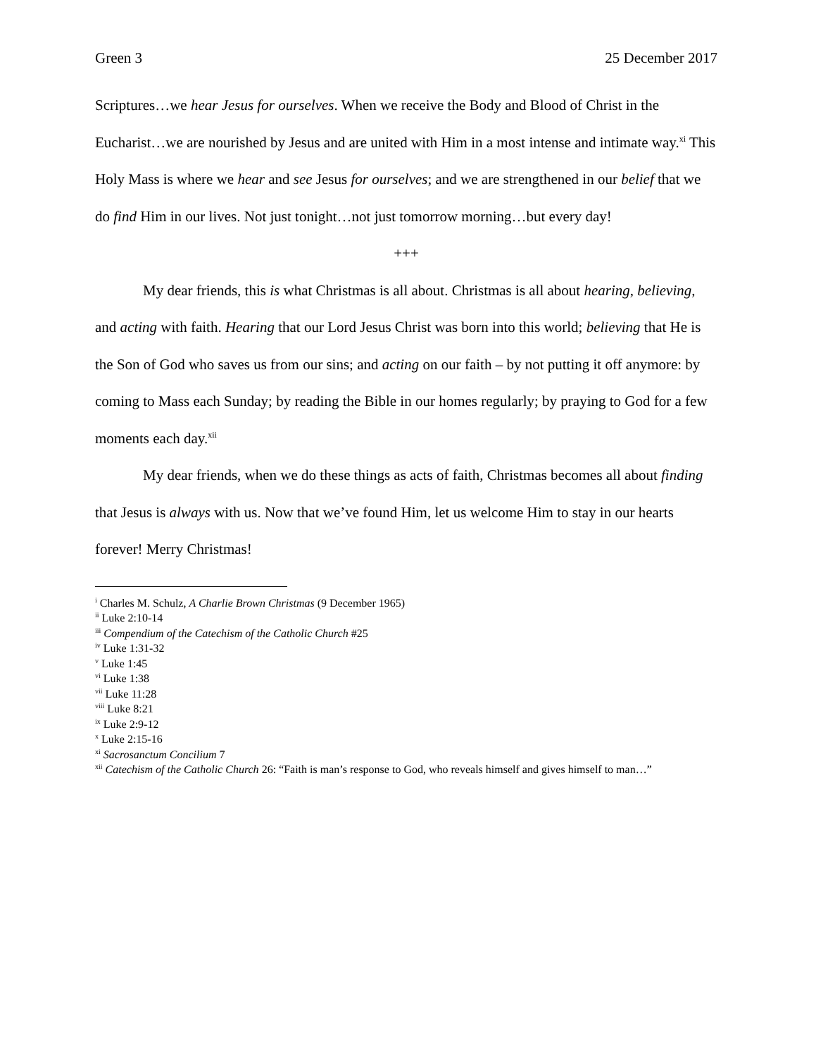Green 3 25 December 2017
Scriptures…we hear Jesus for ourselves. When we receive the Body and Blood of Christ in the Eucharist…we are nourished by Jesus and are united with Him in a most intense and intimate way.<sup>xi</sup> This Holy Mass is where we hear and see Jesus for ourselves; and we are strengthened in our belief that we do find Him in our lives. Not just tonight…not just tomorrow morning…but every day!
+++
My dear friends, this is what Christmas is all about. Christmas is all about hearing, believing, and acting with faith. Hearing that our Lord Jesus Christ was born into this world; believing that He is the Son of God who saves us from our sins; and acting on our faith – by not putting it off anymore: by coming to Mass each Sunday; by reading the Bible in our homes regularly; by praying to God for a few moments each day.<sup>xii</sup>
My dear friends, when we do these things as acts of faith, Christmas becomes all about finding that Jesus is always with us. Now that we’ve found Him, let us welcome Him to stay in our hearts forever! Merry Christmas!
<sup>i</sup> Charles M. Schulz, A Charlie Brown Christmas (9 December 1965)
<sup>ii</sup> Luke 2:10-14
<sup>iii</sup> Compendium of the Catechism of the Catholic Church #25
<sup>iv</sup> Luke 1:31-32
<sup>v</sup> Luke 1:45
<sup>vi</sup> Luke 1:38
<sup>vii</sup> Luke 11:28
<sup>viii</sup> Luke 8:21
<sup>ix</sup> Luke 2:9-12
<sup>x</sup> Luke 2:15-16
<sup>xi</sup> Sacrosanctum Concilium 7
<sup>xii</sup> Catechism of the Catholic Church 26: “Faith is man’s response to God, who reveals himself and gives himself to man…”